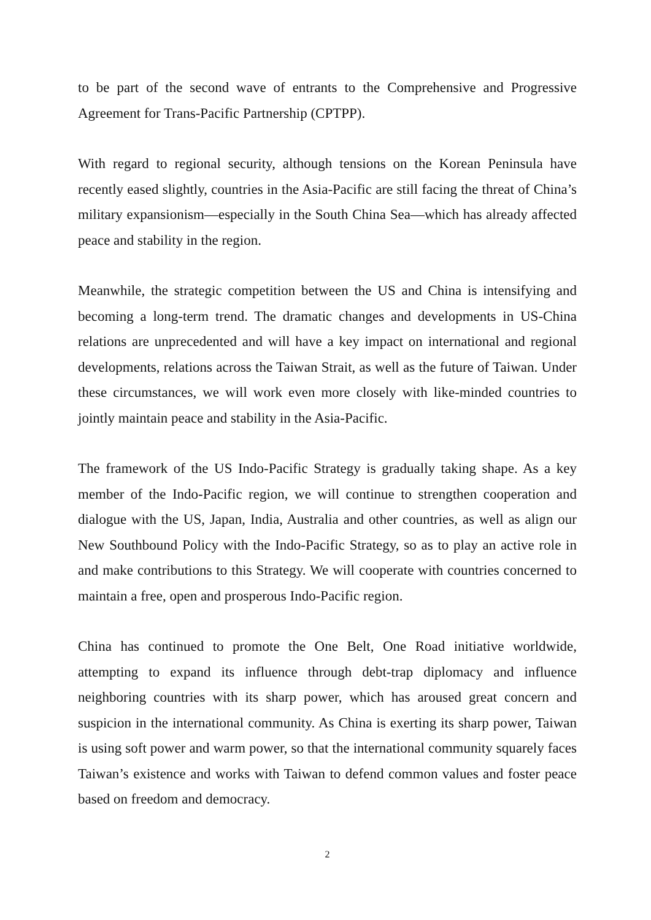to be part of the second wave of entrants to the Comprehensive and Progressive Agreement for Trans-Pacific Partnership (CPTPP).
With regard to regional security, although tensions on the Korean Peninsula have recently eased slightly, countries in the Asia-Pacific are still facing the threat of China’s military expansionism—especially in the South China Sea—which has already affected peace and stability in the region.
Meanwhile, the strategic competition between the US and China is intensifying and becoming a long-term trend. The dramatic changes and developments in US-China relations are unprecedented and will have a key impact on international and regional developments, relations across the Taiwan Strait, as well as the future of Taiwan. Under these circumstances, we will work even more closely with like-minded countries to jointly maintain peace and stability in the Asia-Pacific.
The framework of the US Indo-Pacific Strategy is gradually taking shape. As a key member of the Indo-Pacific region, we will continue to strengthen cooperation and dialogue with the US, Japan, India, Australia and other countries, as well as align our New Southbound Policy with the Indo-Pacific Strategy, so as to play an active role in and make contributions to this Strategy. We will cooperate with countries concerned to maintain a free, open and prosperous Indo-Pacific region.
China has continued to promote the One Belt, One Road initiative worldwide, attempting to expand its influence through debt-trap diplomacy and influence neighboring countries with its sharp power, which has aroused great concern and suspicion in the international community. As China is exerting its sharp power, Taiwan is using soft power and warm power, so that the international community squarely faces Taiwan’s existence and works with Taiwan to defend common values and foster peace based on freedom and democracy.
2